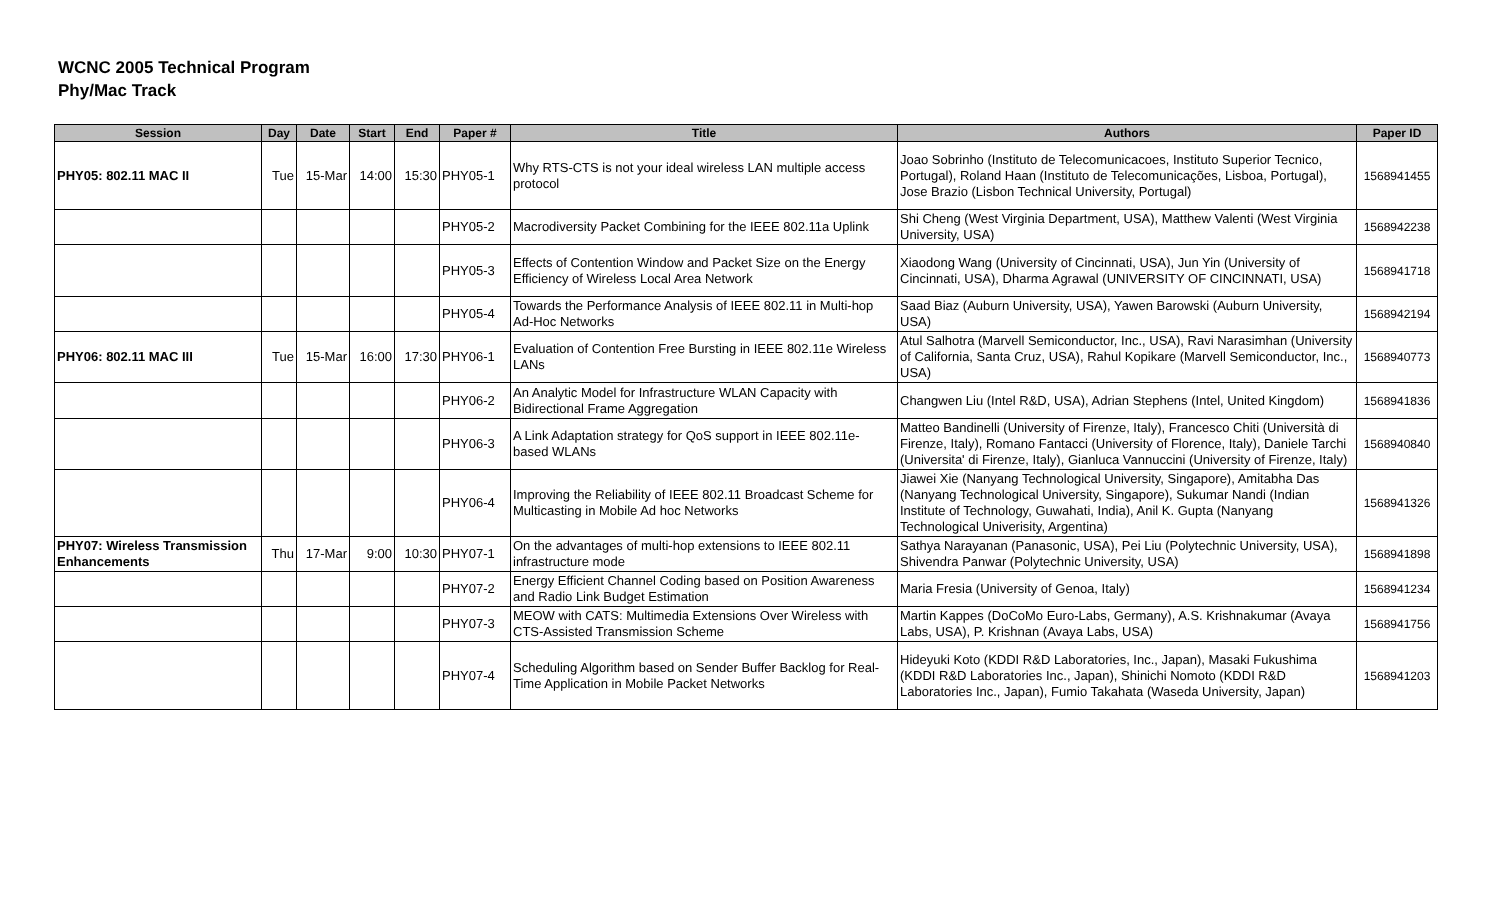WCNC 2005 Technical Program
Phy/Mac Track
| Session | Day | Date | Start | End | Paper # | Title | Authors | Paper ID |
| --- | --- | --- | --- | --- | --- | --- | --- | --- |
| PHY05: 802.11 MAC II | Tue | 15-Mar | 14:00 | 15:30 | PHY05-1 | Why RTS-CTS is not your ideal wireless LAN multiple access protocol | Joao Sobrinho (Instituto de Telecomunicacoes, Instituto Superior Tecnico, Portugal), Roland Haan (Instituto de Telecomunicações, Lisboa, Portugal), Jose Brazio (Lisbon Technical University, Portugal) | 1568941455 |
| | | | | | PHY05-2 | Macrodiversity Packet Combining for the IEEE 802.11a Uplink | Shi Cheng (West Virginia Department, USA), Matthew Valenti (West Virginia University, USA) | 1568942238 |
| | | | | | PHY05-3 | Effects of Contention Window and Packet Size on the Energy Efficiency of Wireless Local Area Network | Xiaodong Wang (University of Cincinnati, USA), Jun Yin (University of Cincinnati, USA), Dharma Agrawal (UNIVERSITY OF CINCINNATI, USA) | 1568941718 |
| | | | | | PHY05-4 | Towards the Performance Analysis of IEEE 802.11 in Multi-hop Ad-Hoc Networks | Saad Biaz (Auburn University, USA), Yawen Barowski (Auburn University, USA) | 1568942194 |
| PHY06: 802.11 MAC III | Tue | 15-Mar | 16:00 | 17:30 | PHY06-1 | Evaluation of Contention Free Bursting in IEEE 802.11e Wireless LANs | Atul Salhotra (Marvell Semiconductor, Inc., USA), Ravi Narasimhan (University of California, Santa Cruz, USA), Rahul Kopikare (Marvell Semiconductor, Inc., USA) | 1568940773 |
| | | | | | PHY06-2 | An Analytic Model for Infrastructure WLAN Capacity with Bidirectional Frame Aggregation | Changwen Liu (Intel R&D, USA), Adrian Stephens (Intel, United Kingdom) | 1568941836 |
| | | | | | PHY06-3 | A Link Adaptation strategy for QoS support in IEEE 802.11e-based WLANs | Matteo Bandinelli (University of Firenze, Italy), Francesco Chiti (Università di Firenze, Italy), Romano Fantacci (University of Florence, Italy), Daniele Tarchi (Universita' di Firenze, Italy), Gianluca Vannuccini (University of Firenze, Italy) | 1568940840 |
| | | | | | PHY06-4 | Improving the Reliability of IEEE 802.11 Broadcast Scheme for Multicasting in Mobile Ad hoc Networks | Jiawei Xie (Nanyang Technological University, Singapore), Amitabha Das (Nanyang Technological University, Singapore), Sukumar Nandi (Indian Institute of Technology, Guwahati, India), Anil K. Gupta (Nanyang Technological Univerisity, Argentina) | 1568941326 |
| PHY07: Wireless Transmission Enhancements | Thu | 17-Mar | 9:00 | 10:30 | PHY07-1 | On the advantages of multi-hop extensions to IEEE 802.11 infrastructure mode | Sathya Narayanan (Panasonic, USA), Pei Liu (Polytechnic University, USA), Shivendra Panwar (Polytechnic University, USA) | 1568941898 |
| | | | | | PHY07-2 | Energy Efficient Channel Coding based on Position Awareness and Radio Link Budget Estimation | Maria Fresia (University of Genoa, Italy) | 1568941234 |
| | | | | | PHY07-3 | MEOW with CATS: Multimedia Extensions Over Wireless with CTS-Assisted Transmission Scheme | Martin Kappes (DoCoMo Euro-Labs, Germany), A.S. Krishnakumar (Avaya Labs, USA), P. Krishnan (Avaya Labs, USA) | 1568941756 |
| | | | | | PHY07-4 | Scheduling Algorithm based on Sender Buffer Backlog for Real-Time Application in Mobile Packet Networks | Hideyuki Koto (KDDI R&D Laboratories, Inc., Japan), Masaki Fukushima (KDDI R&D Laboratories Inc., Japan), Shinichi Nomoto (KDDI R&D Laboratories Inc., Japan), Fumio Takahata (Waseda University, Japan) | 1568941203 |